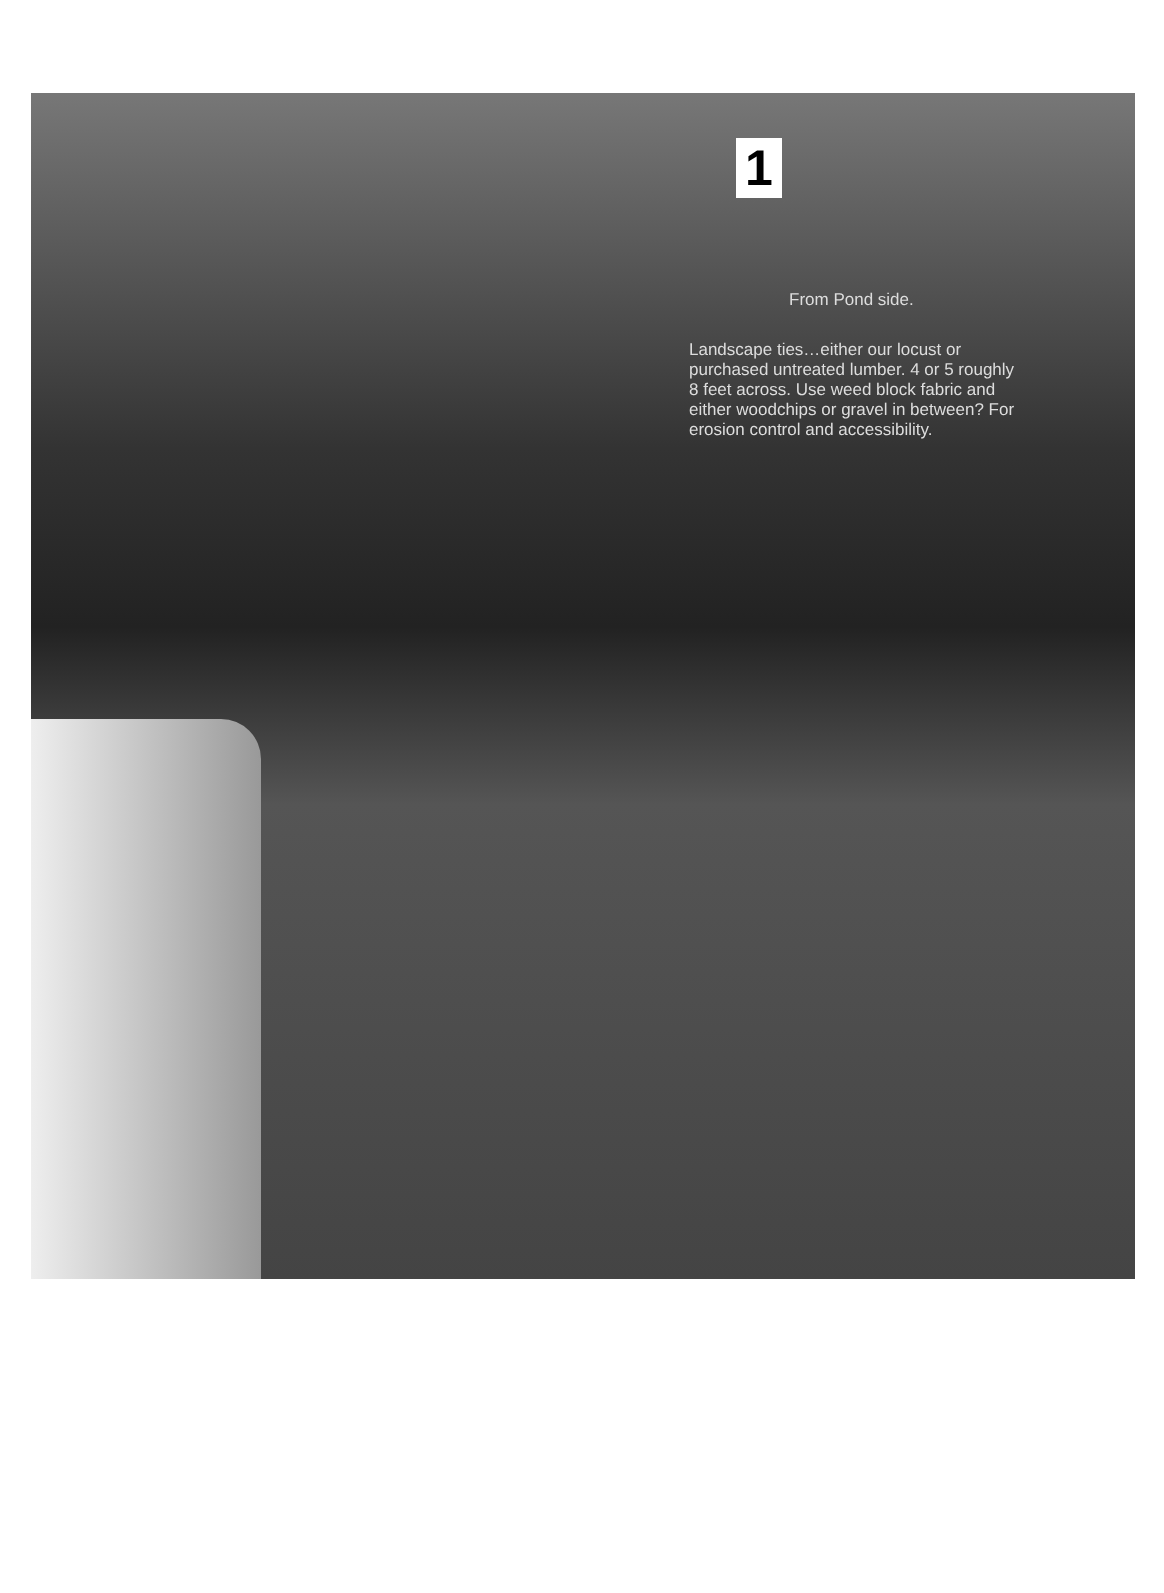1
From Pond side.
Landscape ties…either our locust or purchased untreated lumber. 4 or 5 roughly 8 feet across. Use weed block fabric and either woodchips or gravel in between? For erosion control and accessibility.